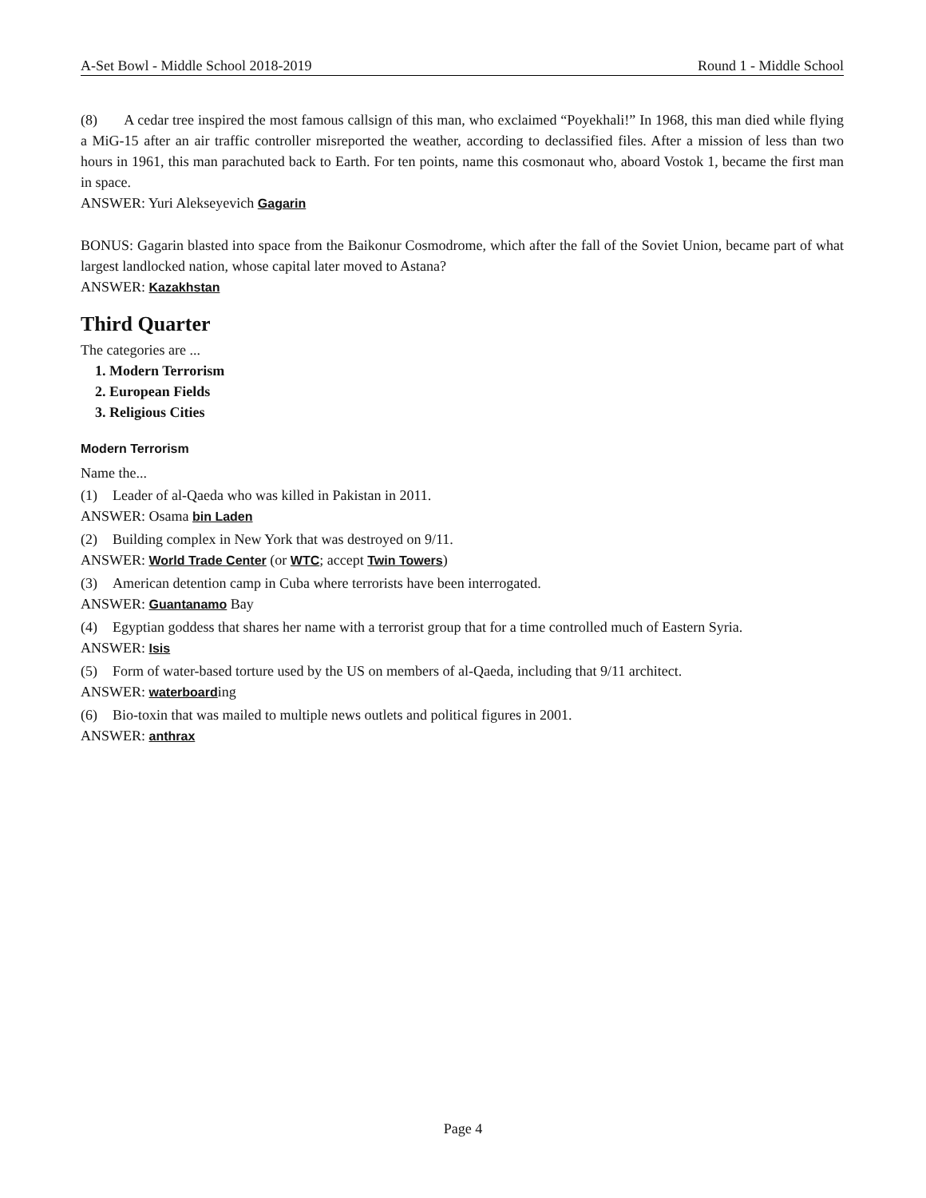A-Set Bowl - Middle School 2018-2019 Round 1 - Middle School
(8) A cedar tree inspired the most famous callsign of this man, who exclaimed “Poyekhali!” In 1968, this man died while flying a MiG-15 after an air traffic controller misreported the weather, according to declassified files. After a mission of less than two hours in 1961, this man parachuted back to Earth. For ten points, name this cosmonaut who, aboard Vostok 1, became the first man in space.
ANSWER: Yuri Alekseyevich Gagarin
BONUS: Gagarin blasted into space from the Baikonur Cosmodrome, which after the fall of the Soviet Union, became part of what largest landlocked nation, whose capital later moved to Astana?
ANSWER: Kazakhstan
Third Quarter
The categories are ...
1. Modern Terrorism
2. European Fields
3. Religious Cities
Modern Terrorism
Name the...
(1) Leader of al-Qaeda who was killed in Pakistan in 2011.
ANSWER: Osama bin Laden
(2) Building complex in New York that was destroyed on 9/11.
ANSWER: World Trade Center (or WTC; accept Twin Towers)
(3) American detention camp in Cuba where terrorists have been interrogated.
ANSWER: Guantanamo Bay
(4) Egyptian goddess that shares her name with a terrorist group that for a time controlled much of Eastern Syria.
ANSWER: Isis
(5) Form of water-based torture used by the US on members of al-Qaeda, including that 9/11 architect.
ANSWER: waterboarding
(6) Bio-toxin that was mailed to multiple news outlets and political figures in 2001.
ANSWER: anthrax
Page 4